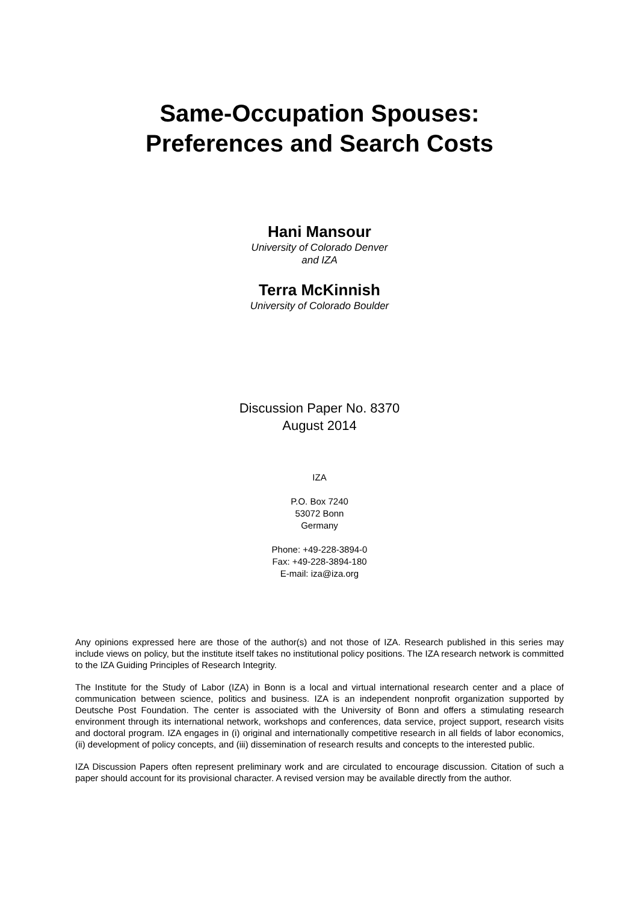Same-Occupation Spouses:
Preferences and Search Costs
Hani Mansour
University of Colorado Denver
and IZA
Terra McKinnish
University of Colorado Boulder
Discussion Paper No. 8370
August 2014
IZA
P.O. Box 7240
53072 Bonn
Germany
Phone: +49-228-3894-0
Fax: +49-228-3894-180
E-mail: iza@iza.org
Any opinions expressed here are those of the author(s) and not those of IZA. Research published in this series may include views on policy, but the institute itself takes no institutional policy positions. The IZA research network is committed to the IZA Guiding Principles of Research Integrity.
The Institute for the Study of Labor (IZA) in Bonn is a local and virtual international research center and a place of communication between science, politics and business. IZA is an independent nonprofit organization supported by Deutsche Post Foundation. The center is associated with the University of Bonn and offers a stimulating research environment through its international network, workshops and conferences, data service, project support, research visits and doctoral program. IZA engages in (i) original and internationally competitive research in all fields of labor economics, (ii) development of policy concepts, and (iii) dissemination of research results and concepts to the interested public.
IZA Discussion Papers often represent preliminary work and are circulated to encourage discussion. Citation of such a paper should account for its provisional character. A revised version may be available directly from the author.